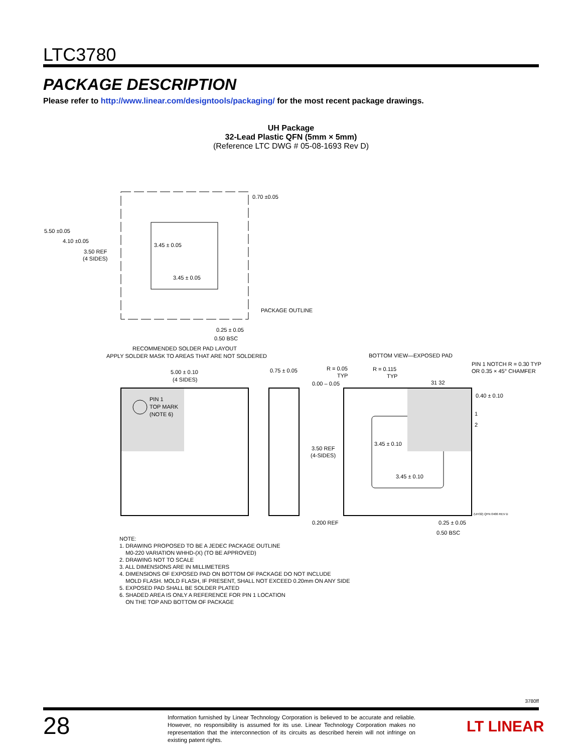LTC3780
PACKAGE DESCRIPTION
Please refer to http://www.linear.com/designtools/packaging/ for the most recent package drawings.
UH Package
32-Lead Plastic QFN (5mm × 5mm)
(Reference LTC DWG # 05-08-1693 Rev D)
0.70 ±0.05
5.50 ±0.05
4.10 ±0.05
3.50 REF
(4 SIDES)
3.45 ± 0.05
3.45 ± 0.05
PACKAGE OUTLINE
0.25 ± 0.05
0.50 BSC
RECOMMENDED SOLDER PAD LAYOUT
APPLY SOLDER MASK TO AREAS THAT ARE NOT SOLDERED
BOTTOM VIEW—EXPOSED PAD
PIN 1 NOTCH R = 0.30 TYP
OR 0.35 × 45° CHAMFER
5.00 ± 0.10
(4 SIDES)
0.75 ± 0.05
R = 0.05
TYP
R = 0.115
TYP
0.00 – 0.05
31 32
0.40 ± 0.10
1
2
PIN 1
TOP MARK
(NOTE 6)
3.45 ± 0.10
3.50 REF
(4-SIDES)
3.45 ± 0.10
(UH32) QFN 0406 REV D
0.200 REF
0.25 ± 0.05
0.50 BSC
NOTE:
1. DRAWING PROPOSED TO BE A JEDEC PACKAGE OUTLINE
M0-220 VARIATION WHHD-(X) (TO BE APPROVED)
2. DRAWING NOT TO SCALE
3. ALL DIMENSIONS ARE IN MILLIMETERS
4. DIMENSIONS OF EXPOSED PAD ON BOTTOM OF PACKAGE DO NOT INCLUDE
MOLD FLASH. MOLD FLASH, IF PRESENT, SHALL NOT EXCEED 0.20mm ON ANY SIDE
5. EXPOSED PAD SHALL BE SOLDER PLATED
6. SHADED AREA IS ONLY A REFERENCE FOR PIN 1 LOCATION
ON THE TOP AND BOTTOM OF PACKAGE
3780ff
28
Information furnished by Linear Technology Corporation is believed to be accurate and reliable. However, no responsibility is assumed for its use. Linear Technology Corporation makes no representation that the interconnection of its circuits as described herein will not infringe on existing patent rights.
LT LINEAR